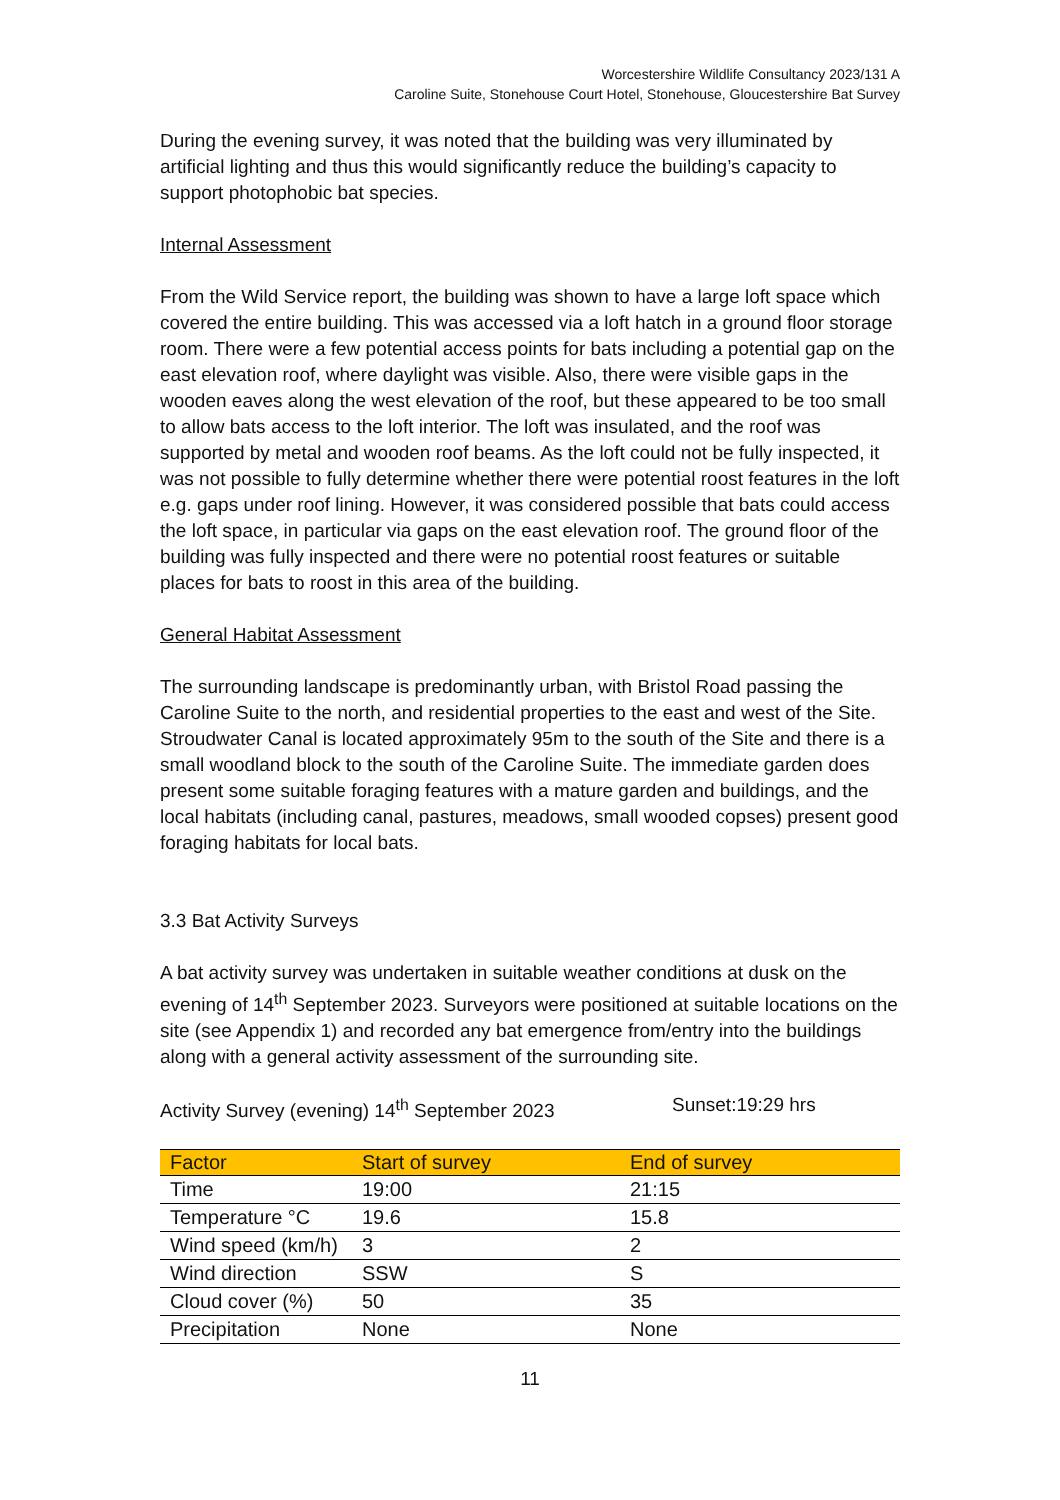Worcestershire Wildlife Consultancy 2023/131 A
Caroline Suite, Stonehouse Court Hotel, Stonehouse, Gloucestershire Bat Survey
During the evening survey, it was noted that the building was very illuminated by artificial lighting and thus this would significantly reduce the building’s capacity to support photophobic bat species.
Internal Assessment
From the Wild Service report, the building was shown to have a large loft space which covered the entire building. This was accessed via a loft hatch in a ground floor storage room. There were a few potential access points for bats including a potential gap on the east elevation roof, where daylight was visible. Also, there were visible gaps in the wooden eaves along the west elevation of the roof, but these appeared to be too small to allow bats access to the loft interior. The loft was insulated, and the roof was supported by metal and wooden roof beams. As the loft could not be fully inspected, it was not possible to fully determine whether there were potential roost features in the loft e.g. gaps under roof lining. However, it was considered possible that bats could access the loft space, in particular via gaps on the east elevation roof. The ground floor of the building was fully inspected and there were no potential roost features or suitable places for bats to roost in this area of the building.
General Habitat Assessment
The surrounding landscape is predominantly urban, with Bristol Road passing the Caroline Suite to the north, and residential properties to the east and west of the Site. Stroudwater Canal is located approximately 95m to the south of the Site and there is a small woodland block to the south of the Caroline Suite. The immediate garden does present some suitable foraging features with a mature garden and buildings, and the local habitats (including canal, pastures, meadows, small wooded copses) present good foraging habitats for local bats.
3.3 Bat Activity Surveys
A bat activity survey was undertaken in suitable weather conditions at dusk on the evening of 14<sup>th</sup> September 2023. Surveyors were positioned at suitable locations on the site (see Appendix 1) and recorded any bat emergence from/entry into the buildings along with a general activity assessment of the surrounding site.
Activity Survey (evening) 14<sup>th</sup> September 2023 Sunset:19:29 hrs
| Factor | Start of survey | End of survey |
| --- | --- | --- |
| Time | 19:00 | 21:15 |
| Temperature °C | 19.6 | 15.8 |
| Wind speed (km/h) | 3 | 2 |
| Wind direction | SSW | S |
| Cloud cover (%) | 50 | 35 |
| Precipitation | None | None |
11